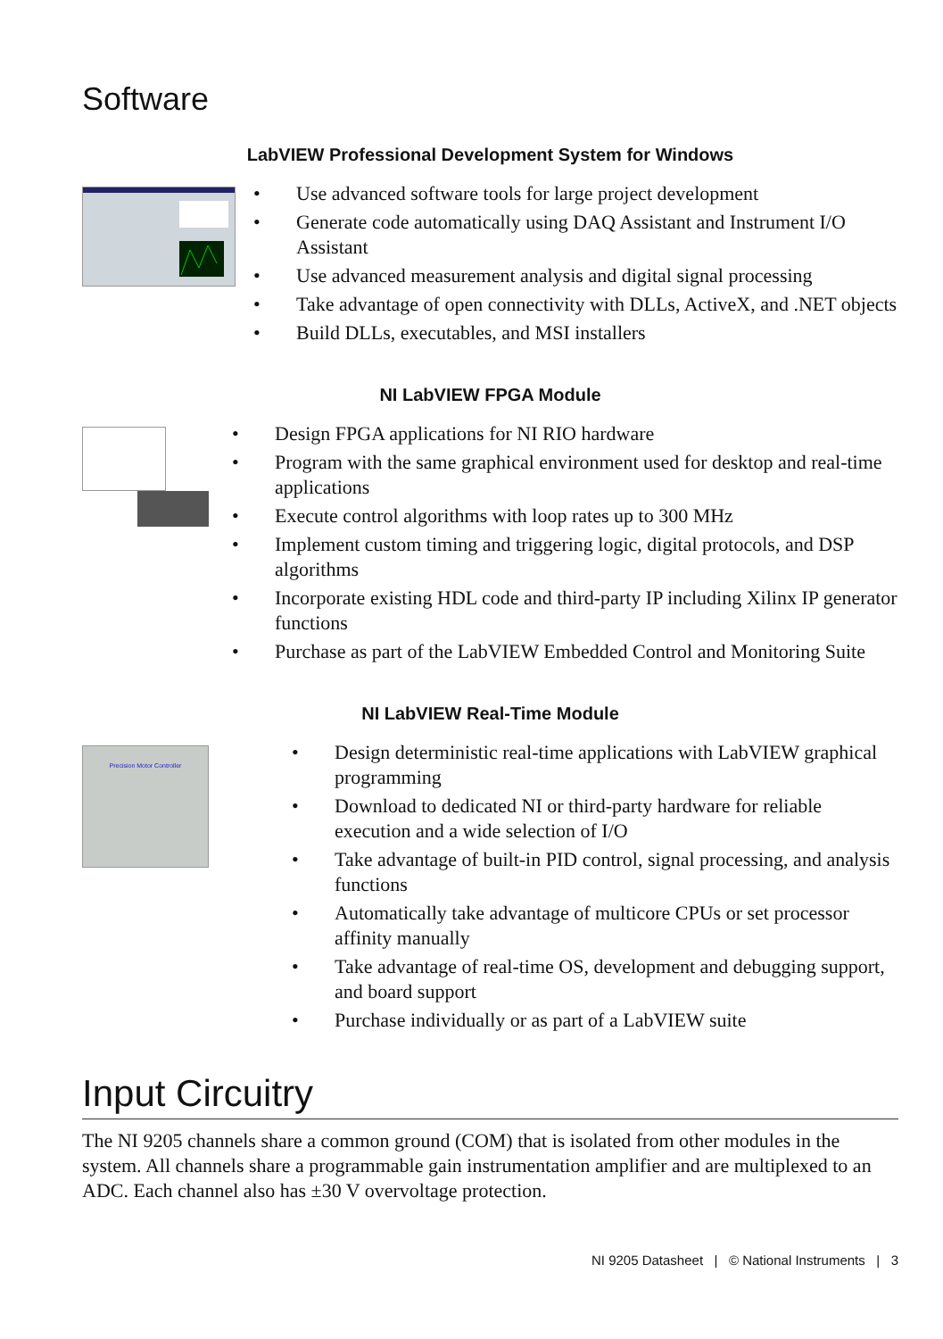Software
LabVIEW Professional Development System for Windows
• Use advanced software tools for large project development
• Generate code automatically using DAQ Assistant and Instrument I/O Assistant
• Use advanced measurement analysis and digital signal processing
• Take advantage of open connectivity with DLLs, ActiveX, and .NET objects
• Build DLLs, executables, and MSI installers
NI LabVIEW FPGA Module
• Design FPGA applications for NI RIO hardware
• Program with the same graphical environment used for desktop and real-time applications
• Execute control algorithms with loop rates up to 300 MHz
• Implement custom timing and triggering logic, digital protocols, and DSP algorithms
• Incorporate existing HDL code and third-party IP including Xilinx IP generator functions
• Purchase as part of the LabVIEW Embedded Control and Monitoring Suite
NI LabVIEW Real-Time Module
Precision Motor Controller
• Design deterministic real-time applications with LabVIEW graphical programming
• Download to dedicated NI or third-party hardware for reliable execution and a wide selection of I/O
• Take advantage of built-in PID control, signal processing, and analysis functions
• Automatically take advantage of multicore CPUs or set processor affinity manually
• Take advantage of real-time OS, development and debugging support, and board support
• Purchase individually or as part of a LabVIEW suite
Input Circuitry
The NI 9205 channels share a common ground (COM) that is isolated from other modules in the system. All channels share a programmable gain instrumentation amplifier and are multiplexed to an ADC. Each channel also has ±30 V overvoltage protection.
NI 9205 Datasheet | © National Instruments | 3